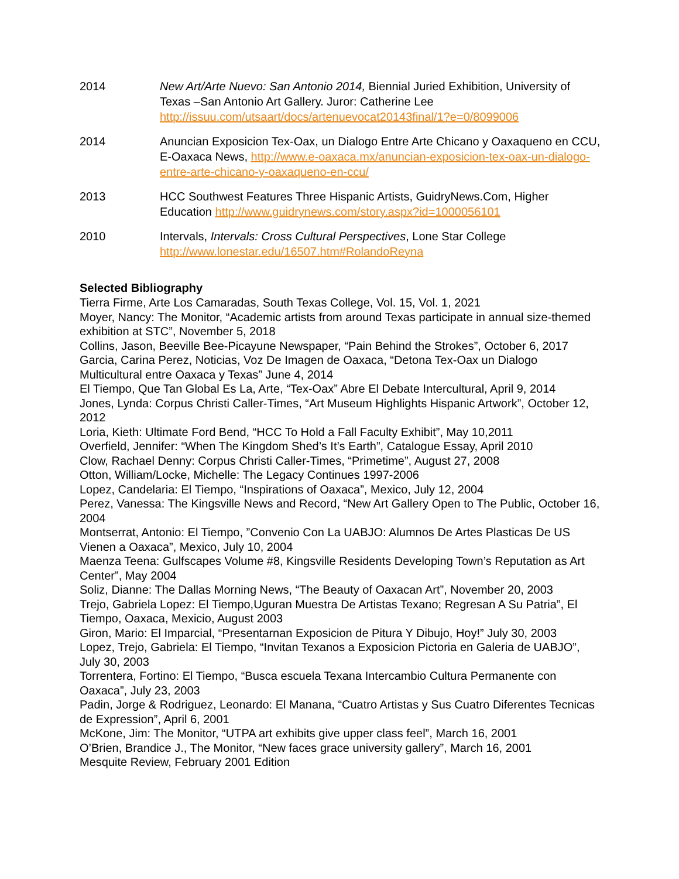2014 New Art/Arte Nuevo: San Antonio 2014, Biennial Juried Exhibition, University of Texas –San Antonio Art Gallery. Juror: Catherine Lee http://issuu.com/utsaart/docs/artenuevocat20143final/1?e=0/8099006
2014 Anuncian Exposicion Tex-Oax, un Dialogo Entre Arte Chicano y Oaxaqueno en CCU, E-Oaxaca News, http://www.e-oaxaca.mx/anuncian-exposicion-tex-oax-un-dialogo-entre-arte-chicano-y-oaxaqueno-en-ccu/
2013 HCC Southwest Features Three Hispanic Artists, GuidryNews.Com, Higher Education http://www.guidrynews.com/story.aspx?id=1000056101
2010 Intervals, Intervals: Cross Cultural Perspectives, Lone Star College http://www.lonestar.edu/16507.htm#RolandoReyna
Selected Bibliography
Tierra Firme, Arte Los Camaradas, South Texas College, Vol. 15, Vol. 1, 2021
Moyer, Nancy: The Monitor, “Academic artists from around Texas participate in annual size-themed exhibition at STC”, November 5, 2018
Collins, Jason, Beeville Bee-Picayune Newspaper, “Pain Behind the Strokes”, October 6, 2017
Garcia, Carina Perez, Noticias, Voz De Imagen de Oaxaca, “Detona Tex-Oax un Dialogo Multicultural entre Oaxaca y Texas” June 4, 2014
El Tiempo, Que Tan Global Es La, Arte, “Tex-Oax” Abre El Debate Intercultural, April 9, 2014
Jones, Lynda: Corpus Christi Caller-Times, “Art Museum Highlights Hispanic Artwork”, October 12, 2012
Loria, Kieth: Ultimate Ford Bend, “HCC To Hold a Fall Faculty Exhibit”, May 10,2011
Overfield, Jennifer: “When The Kingdom Shed’s It’s Earth”, Catalogue Essay, April 2010
Clow, Rachael Denny: Corpus Christi Caller-Times, “Primetime”, August 27, 2008
Otton, William/Locke, Michelle: The Legacy Continues 1997-2006
Lopez, Candelaria: El Tiempo, “Inspirations of Oaxaca”, Mexico, July 12, 2004
Perez, Vanessa: The Kingsville News and Record, “New Art Gallery Open to The Public, October 16, 2004
Montserrat, Antonio: El Tiempo, ”Convenio Con La UABJO: Alumnos De Artes Plasticas De US Vienen a Oaxaca”, Mexico, July 10, 2004
Maenza Teena: Gulfscapes Volume #8, Kingsville Residents Developing Town’s Reputation as Art Center”, May 2004
Soliz, Dianne: The Dallas Morning News, “The Beauty of Oaxacan Art”, November 20, 2003
Trejo, Gabriela Lopez: El Tiempo,Uguran Muestra De Artistas Texano; Regresan A Su Patria”, El Tiempo, Oaxaca, Mexicio, August 2003
Giron, Mario: El Imparcial, “Presentarnan Exposicion de Pitura Y Dibujo, Hoy!” July 30, 2003
Lopez, Trejo, Gabriela: El Tiempo, “Invitan Texanos a Exposicion Pictoria en Galeria de UABJO”, July 30, 2003
Torrentera, Fortino: El Tiempo, “Busca escuela Texana Intercambio Cultura Permanente con Oaxaca”, July 23, 2003
Padin, Jorge & Rodriguez, Leonardo: El Manana, “Cuatro Artistas y Sus Cuatro Diferentes Tecnicas de Expression”, April 6, 2001
McKone, Jim: The Monitor, “UTPA art exhibits give upper class feel”, March 16, 2001
O’Brien, Brandice J., The Monitor, “New faces grace university gallery”, March 16, 2001
Mesquite Review, February 2001 Edition